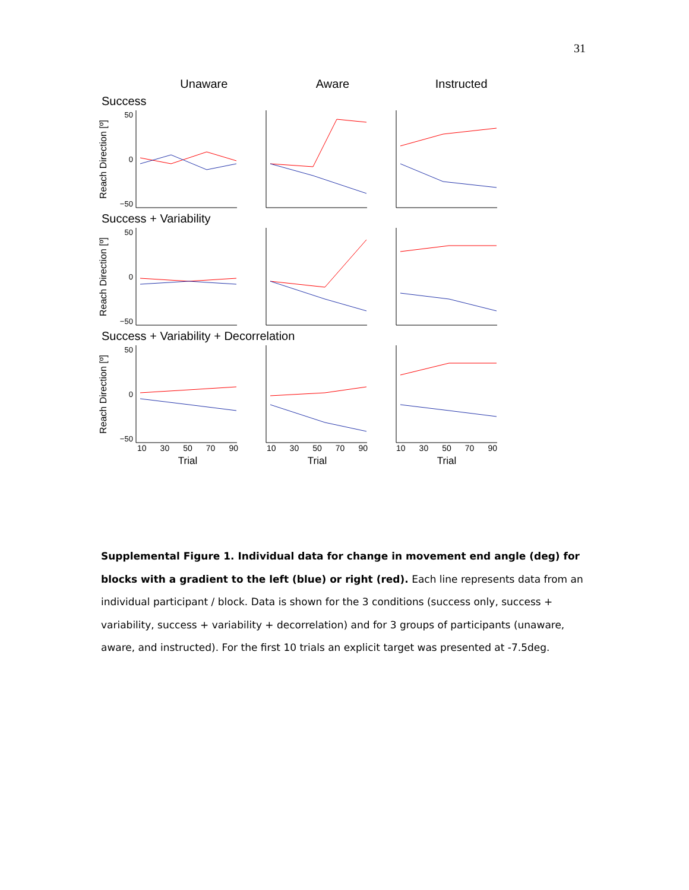31
Unaware Aware Instructed
Success
Reach Direction [º]
50
0
−50
Success + Variability
Reach Direction [º]
50
0
−50
Success + Variability + Decorrelation
Reach Direction [º]
50
0
−50
10 30 50 70 90 Trial
10 30 50 70 90 Trial
10 30 50 70 90 Trial
Supplemental Figure 1. Individual data for change in movement end angle (deg) for blocks with a gradient to the left (blue) or right (red). Each line represents data from an individual participant / block. Data is shown for the 3 conditions (success only, success + variability, success + variability + decorrelation) and for 3 groups of participants (unaware, aware, and instructed). For the first 10 trials an explicit target was presented at -7.5deg.